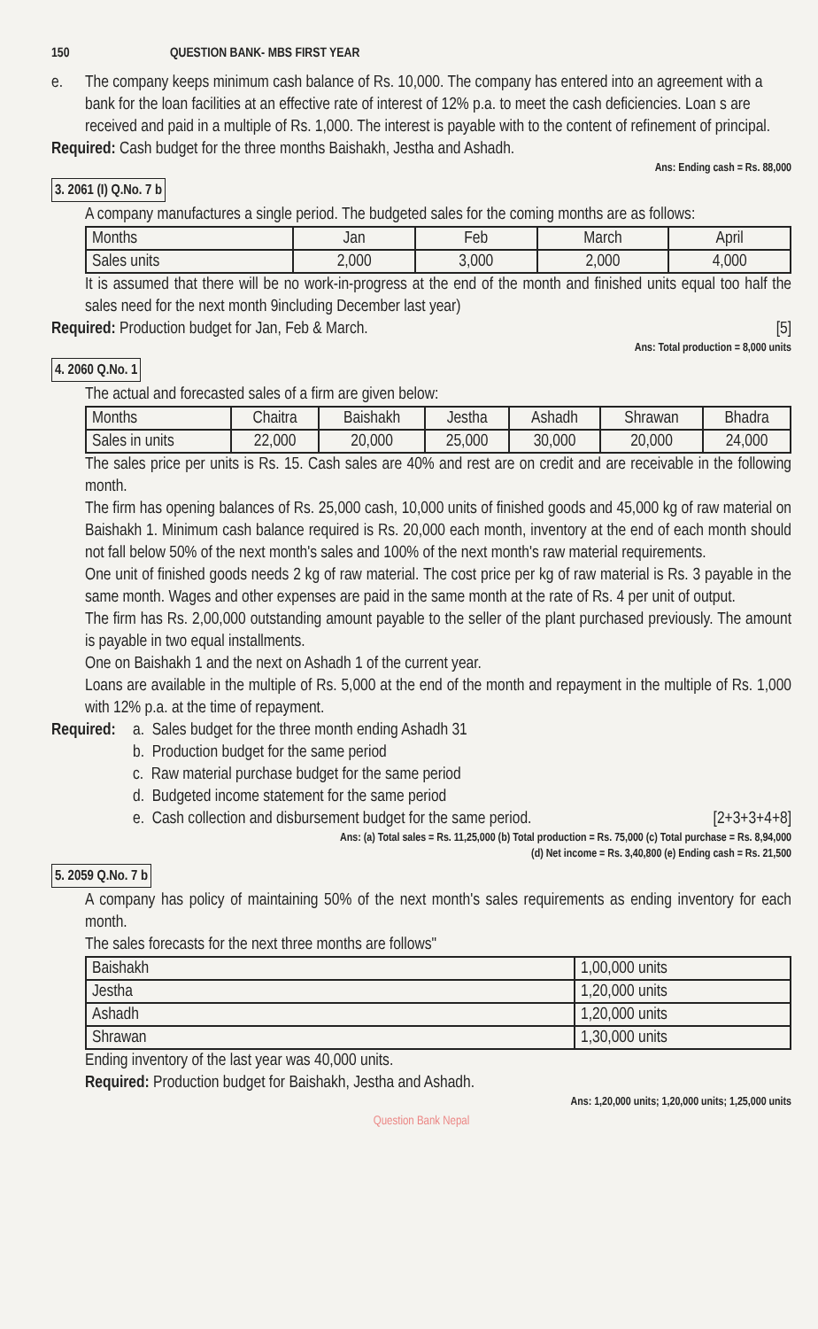150 QUESTION BANK- MBS FIRST YEAR
e. The company keeps minimum cash balance of Rs. 10,000. The company has entered into an agreement with a bank for the loan facilities at an effective rate of interest of 12% p.a. to meet the cash deficiencies. Loan s are received and paid in a multiple of Rs. 1,000. The interest is payable with to the content of refinement of principal.
Required: Cash budget for the three months Baishakh, Jestha and Ashadh.
Ans: Ending cash = Rs. 88,000
3. 2061 (I) Q.No. 7 b
A company manufactures a single period. The budgeted sales for the coming months are as follows:
| Months | Jan | Feb | March | April |
| --- | --- | --- | --- | --- |
| Sales units | 2,000 | 3,000 | 2,000 | 4,000 |
It is assumed that there will be no work-in-progress at the end of the month and finished units equal too half the sales need for the next month 9including December last year)
Required: Production budget for Jan, Feb & March. [5]
Ans: Total production = 8,000 units
4. 2060 Q.No. 1
The actual and forecasted sales of a firm are given below:
| Months | Chaitra | Baishakh | Jestha | Ashadh | Shrawan | Bhadra |
| --- | --- | --- | --- | --- | --- | --- |
| Sales in units | 22,000 | 20,000 | 25,000 | 30,000 | 20,000 | 24,000 |
The sales price per units is Rs. 15. Cash sales are 40% and rest are on credit and are receivable in the following month.
The firm has opening balances of Rs. 25,000 cash, 10,000 units of finished goods and 45,000 kg of raw material on Baishakh 1. Minimum cash balance required is Rs. 20,000 each month, inventory at the end of each month should not fall below 50% of the next month's sales and 100% of the next month's raw material requirements.
One unit of finished goods needs 2 kg of raw material. The cost price per kg of raw material is Rs. 3 payable in the same month. Wages and other expenses are paid in the same month at the rate of Rs. 4 per unit of output.
The firm has Rs. 2,00,000 outstanding amount payable to the seller of the plant purchased previously. The amount is payable in two equal installments.
One on Baishakh 1 and the next on Ashadh 1 of the current year.
Loans are available in the multiple of Rs. 5,000 at the end of the month and repayment in the multiple of Rs. 1,000 with 12% p.a. at the time of repayment.
Required:
a. Sales budget for the three month ending Ashadh 31
b. Production budget for the same period
c. Raw material purchase budget for the same period
d. Budgeted income statement for the same period
e. Cash collection and disbursement budget for the same period. [2+3+3+4+8]
Ans: (a) Total sales = Rs. 11,25,000 (b) Total production = Rs. 75,000 (c) Total purchase = Rs. 8,94,000
(d) Net income = Rs. 3,40,800 (e) Ending cash = Rs. 21,500
5. 2059 Q.No. 7 b
A company has policy of maintaining 50% of the next month's sales requirements as ending inventory for each month.
The sales forecasts for the next three months are follows"
| Baishakh | 1,00,000 units |
| Jestha | 1,20,000 units |
| Ashadh | 1,20,000 units |
| Shrawan | 1,30,000 units |
Ending inventory of the last year was 40,000 units.
Required: Production budget for Baishakh, Jestha and Ashadh.
Ans: 1,20,000 units; 1,20,000 units; 1,25,000 units
Question Bank Nepal